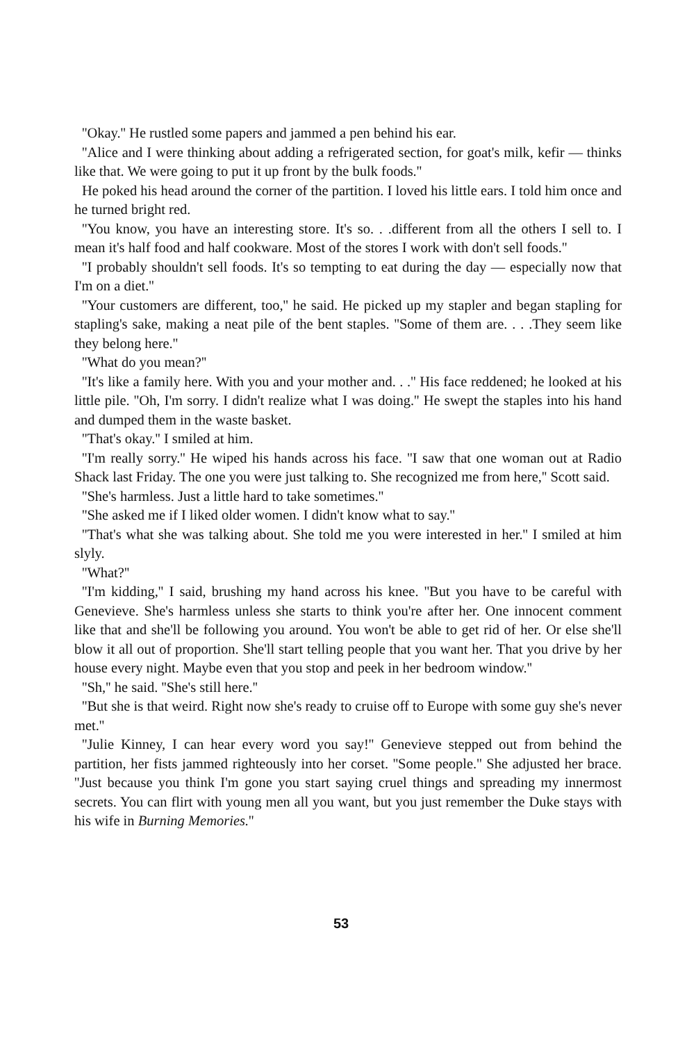''Okay.'' He rustled some papers and jammed a pen behind his ear.
''Alice and I were thinking about adding a refrigerated section, for goat's milk, kefir — thinks like that. We were going to put it up front by the bulk foods.''
He poked his head around the corner of the partition. I loved his little ears. I told him once and he turned bright red.
''You know, you have an interesting store. It's so. . .different from all the others I sell to. I mean it's half food and half cookware. Most of the stores I work with don't sell foods.''
''I probably shouldn't sell foods. It's so tempting to eat during the day — especially now that I'm on a diet.''
''Your customers are different, too,'' he said. He picked up my stapler and began stapling for stapling's sake, making a neat pile of the bent staples. ''Some of them are. . . .They seem like they belong here.''
''What do you mean?''
''It's like a family here. With you and your mother and. . .'' His face reddened; he looked at his little pile. ''Oh, I'm sorry. I didn't realize what I was doing.'' He swept the staples into his hand and dumped them in the waste basket.
''That's okay.'' I smiled at him.
''I'm really sorry.'' He wiped his hands across his face. ''I saw that one woman out at Radio Shack last Friday. The one you were just talking to. She recognized me from here,'' Scott said.
''She's harmless. Just a little hard to take sometimes.''
''She asked me if I liked older women. I didn't know what to say.''
''That's what she was talking about. She told me you were interested in her.'' I smiled at him slyly.
''What?''
''I'm kidding,'' I said, brushing my hand across his knee. ''But you have to be careful with Genevieve. She's harmless unless she starts to think you're after her. One innocent comment like that and she'll be following you around. You won't be able to get rid of her. Or else she'll blow it all out of proportion. She'll start telling people that you want her. That you drive by her house every night. Maybe even that you stop and peek in her bedroom window.''
''Sh,'' he said. ''She's still here.''
''But she is that weird. Right now she's ready to cruise off to Europe with some guy she's never met.''
''Julie Kinney, I can hear every word you say!'' Genevieve stepped out from behind the partition, her fists jammed righteously into her corset. ''Some people.'' She adjusted her brace. ''Just because you think I'm gone you start saying cruel things and spreading my innermost secrets. You can flirt with young men all you want, but you just remember the Duke stays with his wife in Burning Memories.''
53